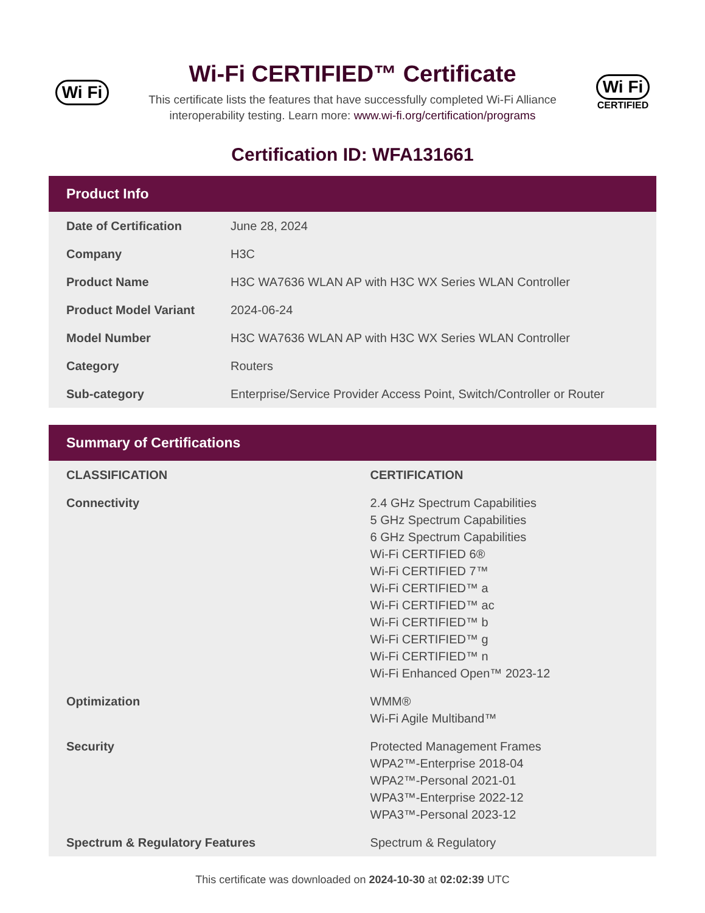Wi Fi
Wi-Fi CERTIFIED™ Certificate
This certificate lists the features that have successfully completed Wi-Fi Alliance
interoperability testing. Learn more: www.wi-fi.org/certification/programs
Wi Fi
CERTIFIED
Certification ID: WFA131661
Product Info
| Date of Certification | June 28, 2024 |
| Company | H3C |
| Product Name | H3C WA7636 WLAN AP with H3C WX Series WLAN Controller |
| Product Model Variant | 2024-06-24 |
| Model Number | H3C WA7636 WLAN AP with H3C WX Series WLAN Controller |
| Category | Routers |
| Sub-category | Enterprise/Service Provider Access Point, Switch/Controller or Router |
Summary of Certifications
| CLASSIFICATION | CERTIFICATION |
| --- | --- |
| Connectivity | 2.4 GHz Spectrum Capabilities 5 GHz Spectrum Capabilities 6 GHz Spectrum Capabilities Wi-Fi CERTIFIED 6® Wi-Fi CERTIFIED 7™ Wi-Fi CERTIFIED™ a Wi-Fi CERTIFIED™ ac Wi-Fi CERTIFIED™ b Wi-Fi CERTIFIED™ g Wi-Fi CERTIFIED™ n Wi-Fi Enhanced Open™ 2023-12 |
| Optimization | WMM® Wi-Fi Agile Multiband™ |
| Security | Protected Management Frames WPA2™-Enterprise 2018-04 WPA2™-Personal 2021-01 WPA3™-Enterprise 2022-12 WPA3™-Personal 2023-12 |
| Spectrum & Regulatory Features | Spectrum & Regulatory |
This certificate was downloaded on 2024-10-30 at 02:02:39 UTC